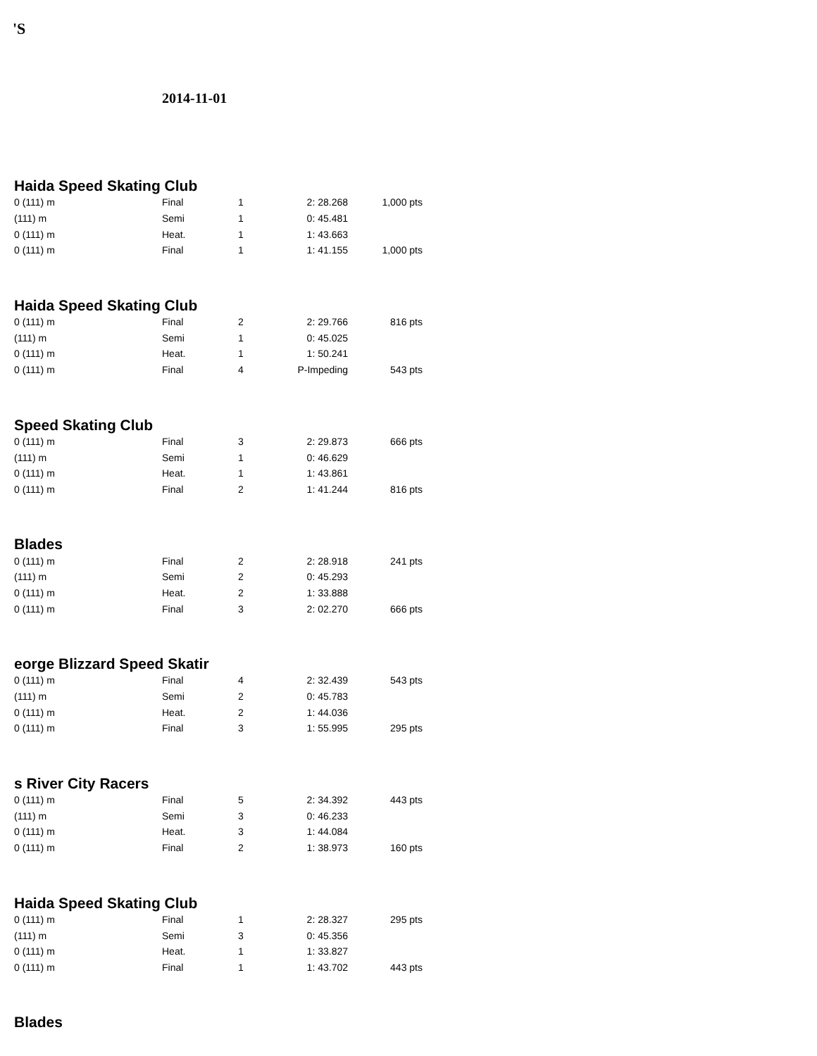'S
2014-11-01
Haida Speed Skating Club
| 0 (111) m | Final | 1 | 2: 28.268 | 1,000 pts |
| (111) m | Semi | 1 | 0: 45.481 | |
| 0 (111) m | Heat. | 1 | 1: 43.663 | |
| 0 (111) m | Final | 1 | 1: 41.155 | 1,000 pts |
Haida Speed Skating Club
| 0 (111) m | Final | 2 | 2: 29.766 | 816 pts |
| (111) m | Semi | 1 | 0: 45.025 | |
| 0 (111) m | Heat. | 1 | 1: 50.241 | |
| 0 (111) m | Final | 4 | P-Impeding | 543 pts |
Speed Skating Club
| 0 (111) m | Final | 3 | 2: 29.873 | 666 pts |
| (111) m | Semi | 1 | 0: 46.629 | |
| 0 (111) m | Heat. | 1 | 1: 43.861 | |
| 0 (111) m | Final | 2 | 1: 41.244 | 816 pts |
Blades
| 0 (111) m | Final | 2 | 2: 28.918 | 241 pts |
| (111) m | Semi | 2 | 0: 45.293 | |
| 0 (111) m | Heat. | 2 | 1: 33.888 | |
| 0 (111) m | Final | 3 | 2: 02.270 | 666 pts |
eorge Blizzard Speed Skatir
| 0 (111) m | Final | 4 | 2: 32.439 | 543 pts |
| (111) m | Semi | 2 | 0: 45.783 | |
| 0 (111) m | Heat. | 2 | 1: 44.036 | |
| 0 (111) m | Final | 3 | 1: 55.995 | 295 pts |
s River City Racers
| 0 (111) m | Final | 5 | 2: 34.392 | 443 pts |
| (111) m | Semi | 3 | 0: 46.233 | |
| 0 (111) m | Heat. | 3 | 1: 44.084 | |
| 0 (111) m | Final | 2 | 1: 38.973 | 160 pts |
Haida Speed Skating Club
| 0 (111) m | Final | 1 | 2: 28.327 | 295 pts |
| (111) m | Semi | 3 | 0: 45.356 | |
| 0 (111) m | Heat. | 1 | 1: 33.827 | |
| 0 (111) m | Final | 1 | 1: 43.702 | 443 pts |
Blades